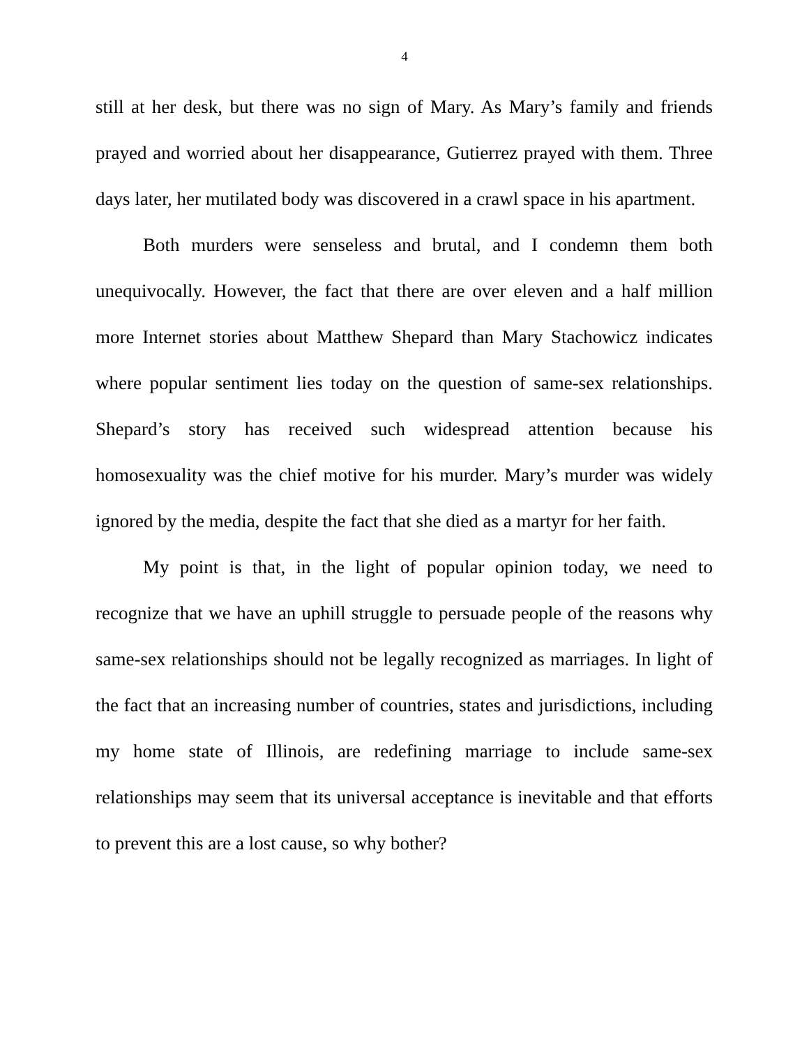4
still at her desk, but there was no sign of Mary. As Mary’s family and friends prayed and worried about her disappearance, Gutierrez prayed with them. Three days later, her mutilated body was discovered in a crawl space in his apartment.
Both murders were senseless and brutal, and I condemn them both unequivocally. However, the fact that there are over eleven and a half million more Internet stories about Matthew Shepard than Mary Stachowicz indicates where popular sentiment lies today on the question of same-sex relationships. Shepard’s story has received such widespread attention because his homosexuality was the chief motive for his murder. Mary’s murder was widely ignored by the media, despite the fact that she died as a martyr for her faith.
My point is that, in the light of popular opinion today, we need to recognize that we have an uphill struggle to persuade people of the reasons why same-sex relationships should not be legally recognized as marriages. In light of the fact that an increasing number of countries, states and jurisdictions, including my home state of Illinois, are redefining marriage to include same-sex relationships may seem that its universal acceptance is inevitable and that efforts to prevent this are a lost cause, so why bother?